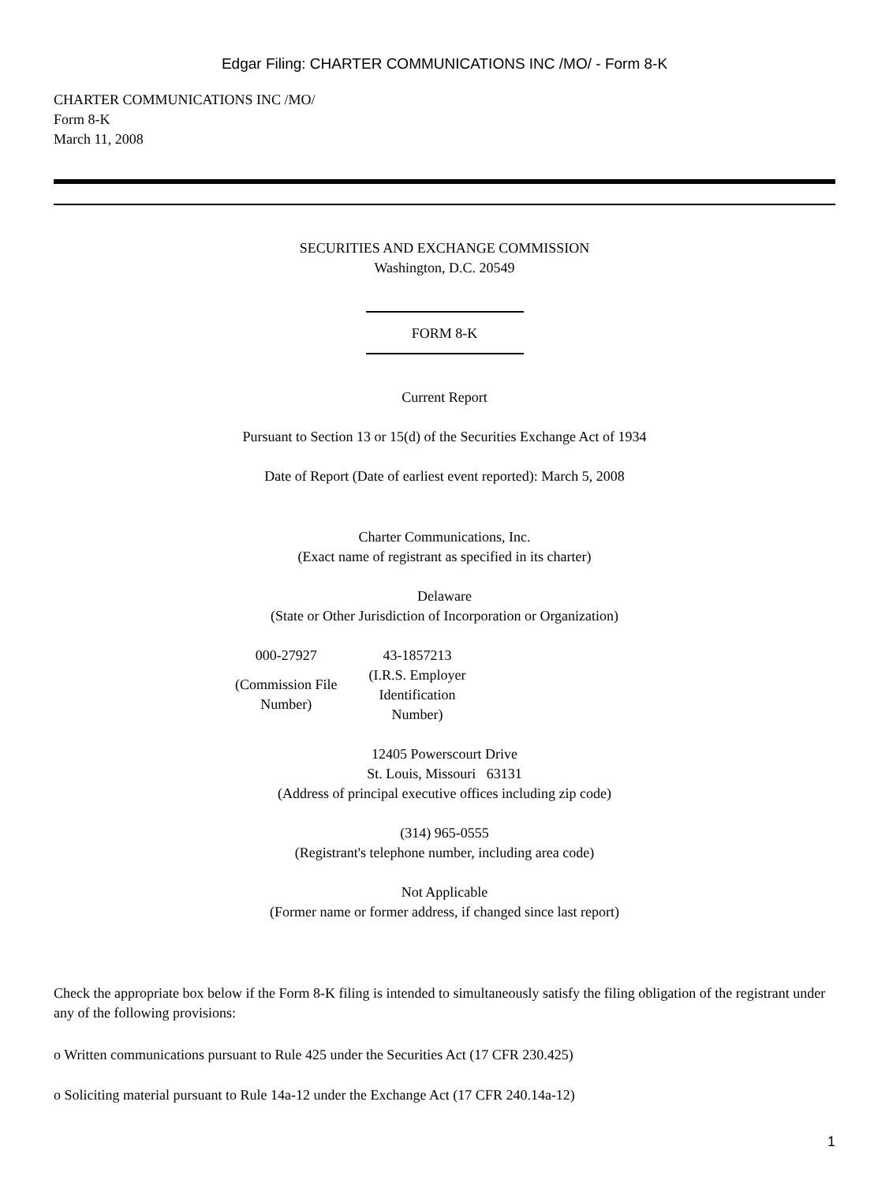Edgar Filing: CHARTER COMMUNICATIONS INC /MO/ - Form 8-K
CHARTER COMMUNICATIONS INC /MO/
Form 8-K
March 11, 2008
SECURITIES AND EXCHANGE COMMISSION
Washington, D.C. 20549
FORM 8-K
Current Report
Pursuant to Section 13 or 15(d) of the Securities Exchange Act of 1934
Date of Report (Date of earliest event reported): March 5, 2008
Charter Communications, Inc.
(Exact name of registrant as specified in its charter)
Delaware
(State or Other Jurisdiction of Incorporation or Organization)
| 000-27927 | 43-1857213 |
| (Commission File Number) | (I.R.S. Employer Identification Number) |
12405 Powerscourt Drive
St. Louis, Missouri 63131
(Address of principal executive offices including zip code)
(314) 965-0555
(Registrant's telephone number, including area code)
Not Applicable
(Former name or former address, if changed since last report)
Check the appropriate box below if the Form 8-K filing is intended to simultaneously satisfy the filing obligation of the registrant under any of the following provisions:
o Written communications pursuant to Rule 425 under the Securities Act (17 CFR 230.425)
o Soliciting material pursuant to Rule 14a-12 under the Exchange Act (17 CFR 240.14a-12)
1